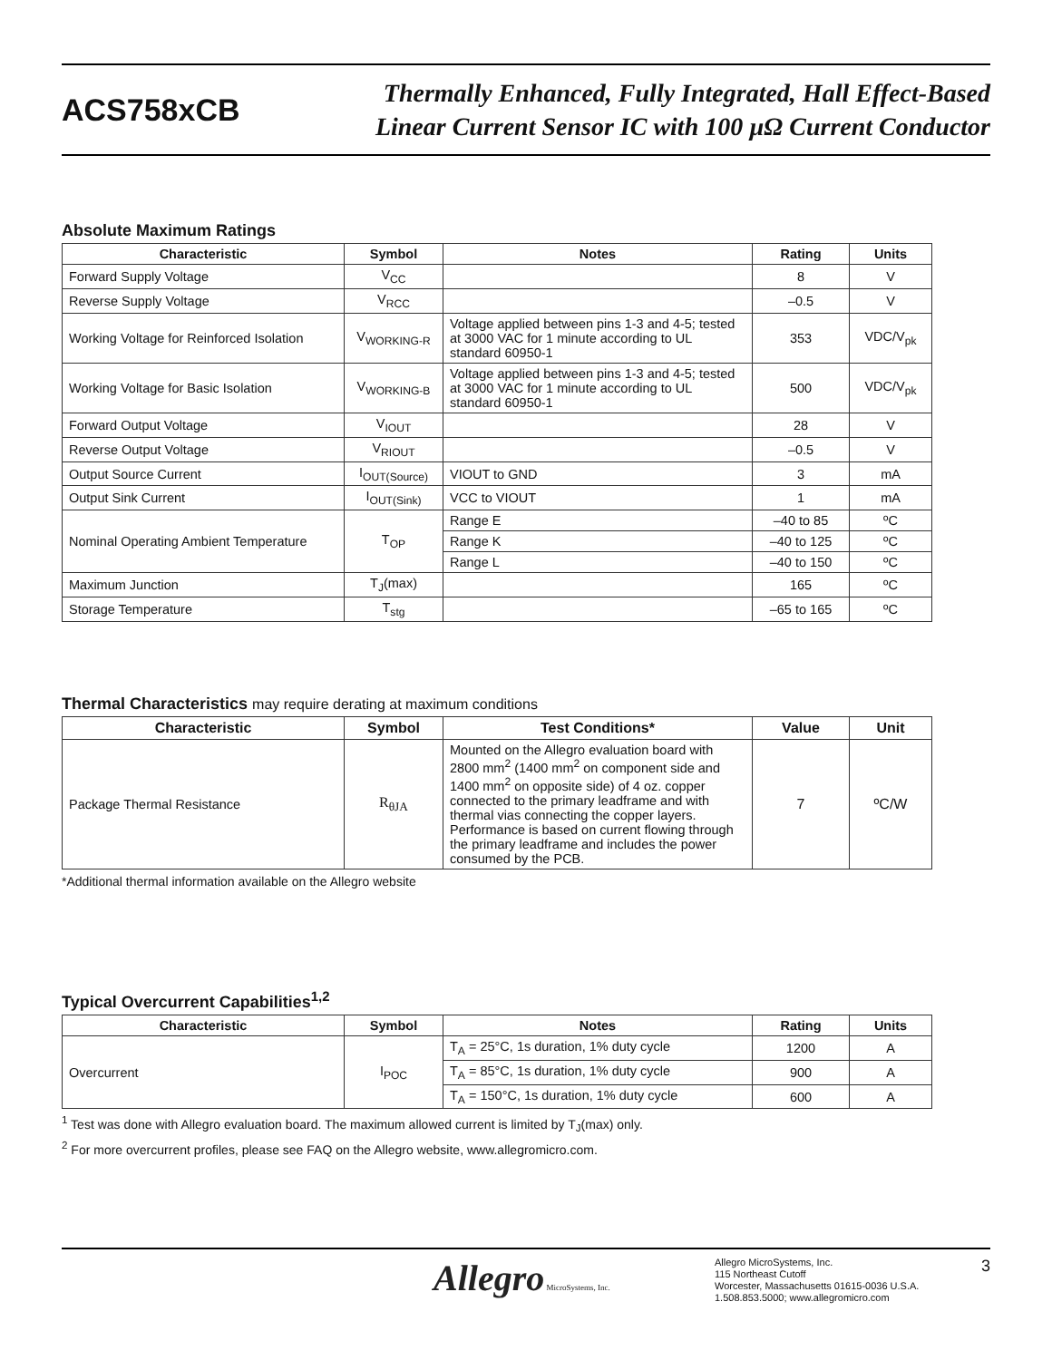ACS758xCB
Thermally Enhanced, Fully Integrated, Hall Effect-Based
Linear Current Sensor IC with 100 µΩ Current Conductor
Absolute Maximum Ratings
| Characteristic | Symbol | Notes | Rating | Units |
| --- | --- | --- | --- | --- |
| Forward Supply Voltage | V<sub>CC</sub> | | 8 | V |
| Reverse Supply Voltage | V<sub>RCC</sub> | | –0.5 | V |
| Working Voltage for Reinforced Isolation | V<sub>WORKING-R</sub> | Voltage applied between pins 1-3 and 4-5; tested at 3000 VAC for 1 minute according to UL standard 60950-1 | 353 | VDC/V<sub>pk</sub> |
| Working Voltage for Basic Isolation | V<sub>WORKING-B</sub> | Voltage applied between pins 1-3 and 4-5; tested at 3000 VAC for 1 minute according to UL standard 60950-1 | 500 | VDC/V<sub>pk</sub> |
| Forward Output Voltage | V<sub>IOUT</sub> | | 28 | V |
| Reverse Output Voltage | V<sub>RIOUT</sub> | | –0.5 | V |
| Output Source Current | I<sub>OUT(Source)</sub> | VIOUT to GND | 3 | mA |
| Output Sink Current | I<sub>OUT(Sink)</sub> | VCC to VIOUT | 1 | mA |
| Nominal Operating Ambient Temperature | T<sub>OP</sub> | Range E | –40 to 85 | ºC |
| | | Range K | –40 to 125 | ºC |
| | | Range L | –40 to 150 | ºC |
| Maximum Junction | T<sub>J</sub>(max) | | 165 | ºC |
| Storage Temperature | T<sub>stg</sub> | | –65 to 165 | ºC |
Thermal Characteristics may require derating at maximum conditions
| Characteristic | Symbol | Test Conditions* | Value | Unit |
| --- | --- | --- | --- | --- |
| Package Thermal Resistance | R<sub>θJA</sub> | Mounted on the Allegro evaluation board with 2800 mm<sup>2</sup> (1400 mm<sup>2</sup> on component side and 1400 mm<sup>2</sup> on opposite side) of 4 oz. copper connected to the primary leadframe and with thermal vias connecting the copper layers. Performance is based on current flowing through the primary leadframe and includes the power consumed by the PCB. | 7 | ºC/W |
*Additional thermal information available on the Allegro website
Typical Overcurrent Capabilities<sup>1,2</sup>
| Characteristic | Symbol | Notes | Rating | Units |
| --- | --- | --- | --- | --- |
| Overcurrent | I<sub>POC</sub> | T<sub>A</sub> = 25°C, 1s duration, 1% duty cycle | 1200 | A |
| | | T<sub>A</sub> = 85°C, 1s duration, 1% duty cycle | 900 | A |
| | | T<sub>A</sub> = 150°C, 1s duration, 1% duty cycle | 600 | A |
<sup>1</sup> Test was done with Allegro evaluation board. The maximum allowed current is limited by T<sub>J</sub>(max) only.
<sup>2</sup> For more overcurrent profiles, please see FAQ on the Allegro website, www.allegromicro.com.
Allegro MicroSystems, Inc.
Allegro MicroSystems, Inc.
115 Northeast Cutoff
Worcester, Massachusetts 01615-0036 U.S.A.
1.508.853.5000; www.allegromicro.com
3